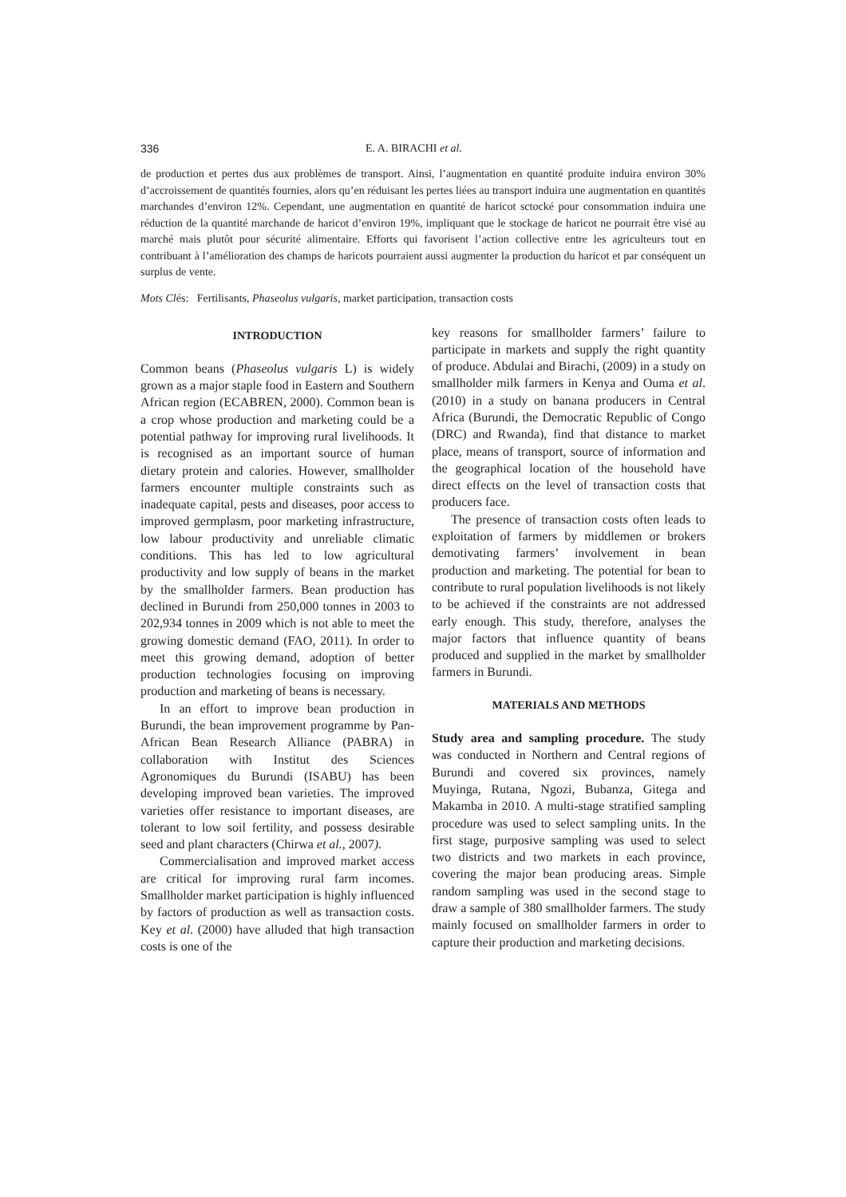336 E. A. BIRACHI et al.
de production et pertes dus aux problèmes de transport. Ainsi, l’augmentation en quantité produite induira environ 30% d’accroissement de quantités fournies, alors qu’en réduisant les pertes liées au transport induira une augmentation en quantités marchandes d’environ 12%. Cependant, une augmentation en quantité de haricot sctocké pour consommation induira une réduction de la quantité marchande de haricot d’environ 19%, impliquant que le stockage de haricot ne pourrait être visé au marché mais plutôt pour sécurité alimentaire. Efforts qui favorisent l’action collective entre les agriculteurs tout en contribuant à l’amélioration des champs de haricots pourraient aussi augmenter la production du haricot et par conséquent un surplus de vente.
Mots Clés: Fertilisants, Phaseolus vulgaris, market participation, transaction costs
INTRODUCTION
Common beans (Phaseolus vulgaris L) is widely grown as a major staple food in Eastern and Southern African region (ECABREN, 2000). Common bean is a crop whose production and marketing could be a potential pathway for improving rural livelihoods. It is recognised as an important source of human dietary protein and calories. However, smallholder farmers encounter multiple constraints such as inadequate capital, pests and diseases, poor access to improved germplasm, poor marketing infrastructure, low labour productivity and unreliable climatic conditions. This has led to low agricultural productivity and low supply of beans in the market by the smallholder farmers. Bean production has declined in Burundi from 250,000 tonnes in 2003 to 202,934 tonnes in 2009 which is not able to meet the growing domestic demand (FAO, 2011). In order to meet this growing demand, adoption of better production technologies focusing on improving production and marketing of beans is necessary.
In an effort to improve bean production in Burundi, the bean improvement programme by Pan-African Bean Research Alliance (PABRA) in collaboration with Institut des Sciences Agronomiques du Burundi (ISABU) has been developing improved bean varieties. The improved varieties offer resistance to important diseases, are tolerant to low soil fertility, and possess desirable seed and plant characters (Chirwa et al., 2007).
Commercialisation and improved market access are critical for improving rural farm incomes. Smallholder market participation is highly influenced by factors of production as well as transaction costs. Key et al. (2000) have alluded that high transaction costs is one of the
key reasons for smallholder farmers’ failure to participate in markets and supply the right quantity of produce. Abdulai and Birachi, (2009) in a study on smallholder milk farmers in Kenya and Ouma et al. (2010) in a study on banana producers in Central Africa (Burundi, the Democratic Republic of Congo (DRC) and Rwanda), find that distance to market place, means of transport, source of information and the geographical location of the household have direct effects on the level of transaction costs that producers face.
The presence of transaction costs often leads to exploitation of farmers by middlemen or brokers demotivating farmers’ involvement in bean production and marketing. The potential for bean to contribute to rural population livelihoods is not likely to be achieved if the constraints are not addressed early enough. This study, therefore, analyses the major factors that influence quantity of beans produced and supplied in the market by smallholder farmers in Burundi.
MATERIALS AND METHODS
Study area and sampling procedure. The study was conducted in Northern and Central regions of Burundi and covered six provinces, namely Muyinga, Rutana, Ngozi, Bubanza, Gitega and Makamba in 2010. A multi-stage stratified sampling procedure was used to select sampling units. In the first stage, purposive sampling was used to select two districts and two markets in each province, covering the major bean producing areas. Simple random sampling was used in the second stage to draw a sample of 380 smallholder farmers. The study mainly focused on smallholder farmers in order to capture their production and marketing decisions.